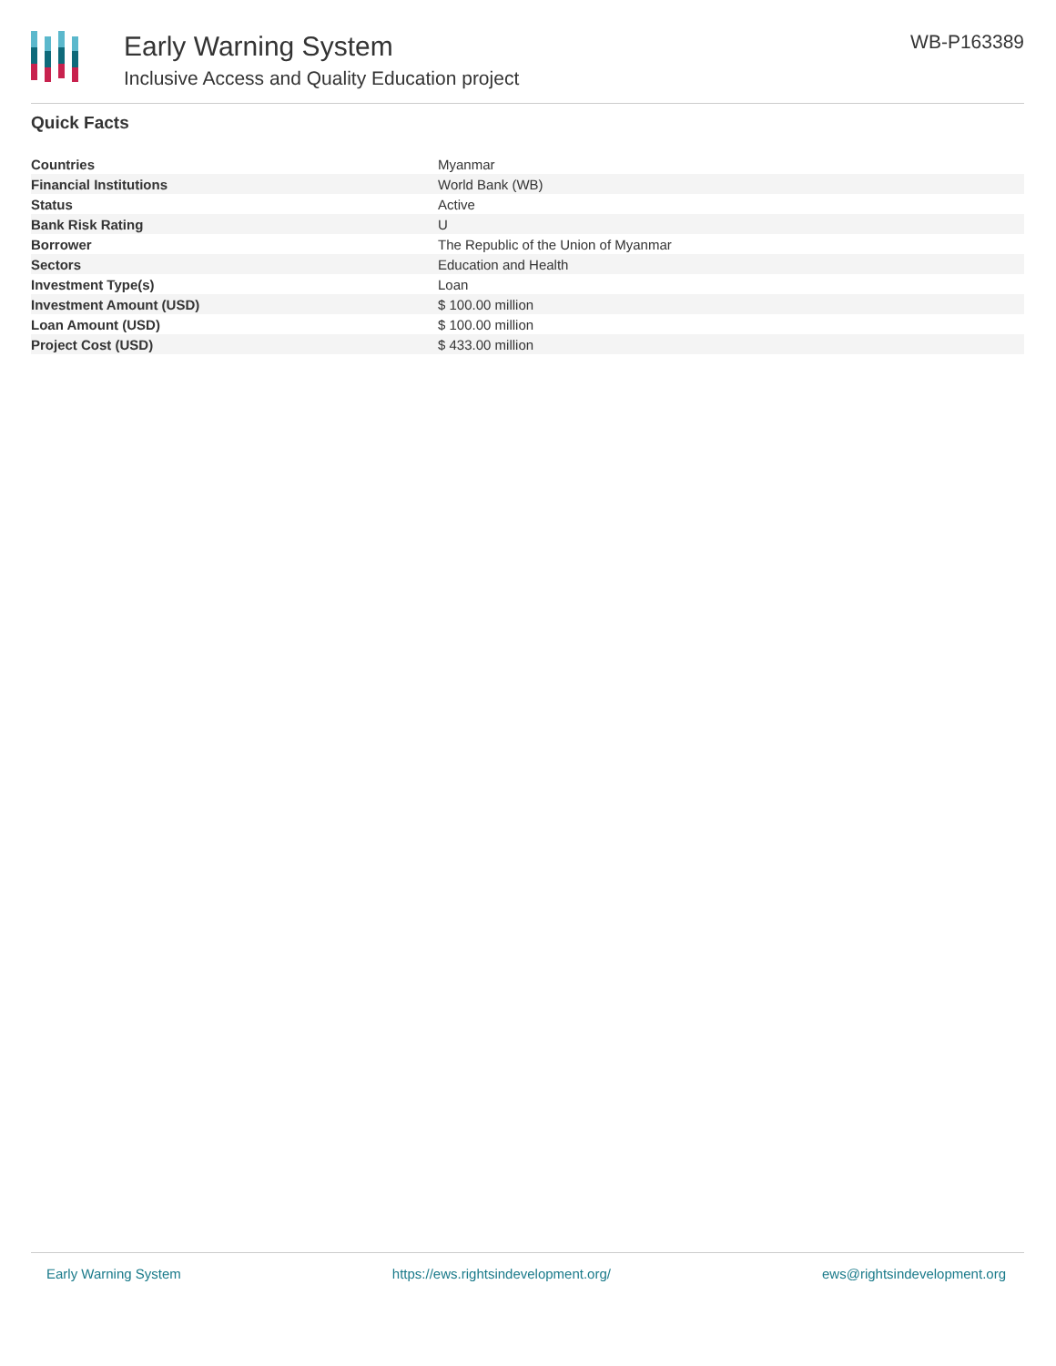Early Warning System
Inclusive Access and Quality Education project
WB-P163389
Quick Facts
| Countries | Myanmar |
| Financial Institutions | World Bank (WB) |
| Status | Active |
| Bank Risk Rating | U |
| Borrower | The Republic of the Union of Myanmar |
| Sectors | Education and Health |
| Investment Type(s) | Loan |
| Investment Amount (USD) | $ 100.00 million |
| Loan Amount (USD) | $ 100.00 million |
| Project Cost (USD) | $ 433.00 million |
Early Warning System https://ews.rightsindevelopment.org/ ews@rightsindevelopment.org